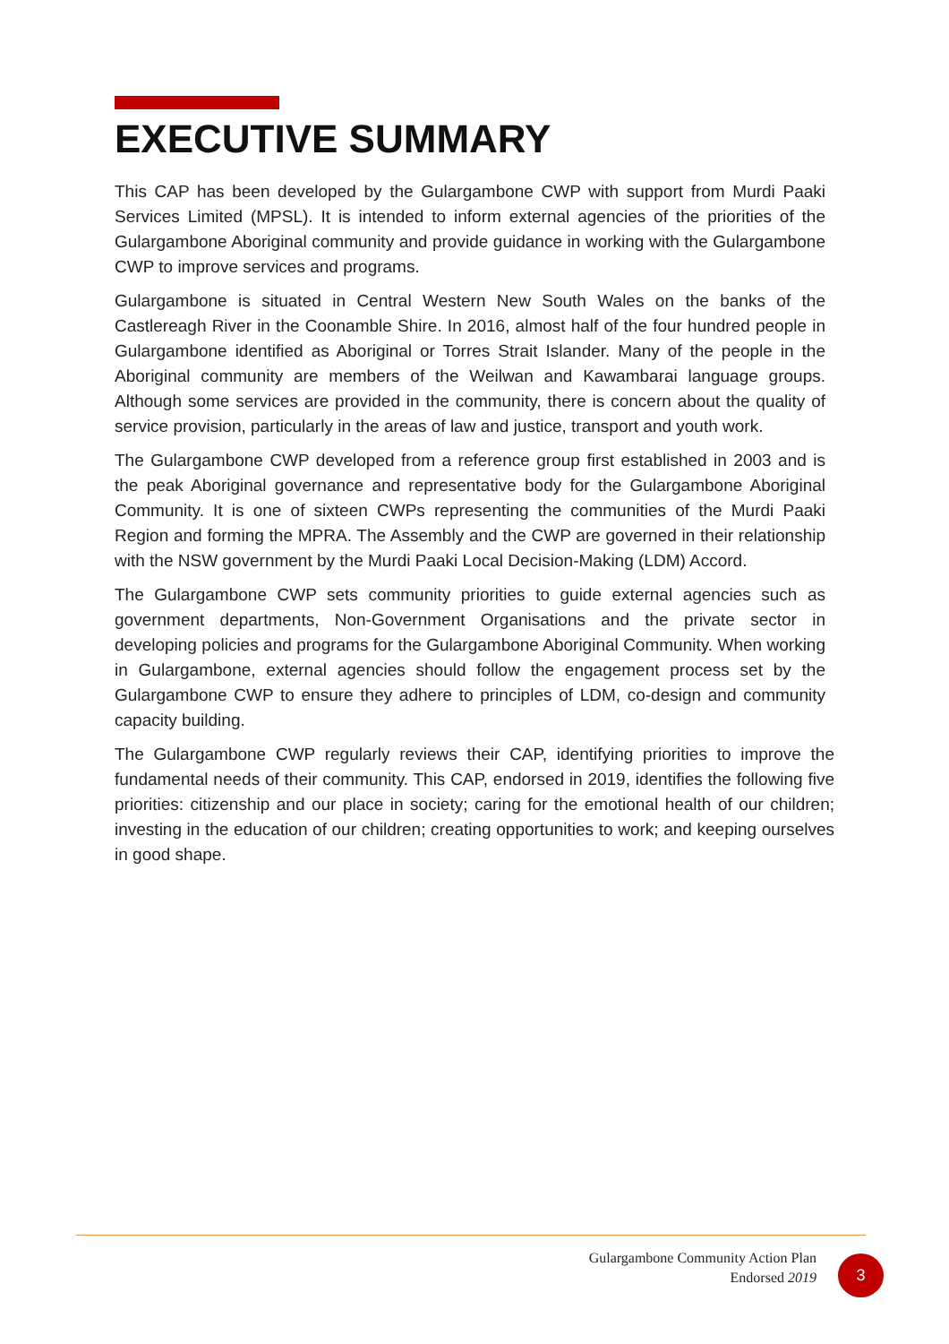EXECUTIVE SUMMARY
This CAP has been developed by the Gulargambone CWP with support from Murdi Paaki Services Limited (MPSL). It is intended to inform external agencies of the priorities of the Gulargambone Aboriginal community and provide guidance in working with the Gulargambone CWP to improve services and programs.
Gulargambone is situated in Central Western New South Wales on the banks of the Castlereagh River in the Coonamble Shire. In 2016, almost half of the four hundred people in Gulargambone identified as Aboriginal or Torres Strait Islander. Many of the people in the Aboriginal community are members of the Weilwan and Kawambarai language groups. Although some services are provided in the community, there is concern about the quality of service provision, particularly in the areas of law and justice, transport and youth work.
The Gulargambone CWP developed from a reference group first established in 2003 and is the peak Aboriginal governance and representative body for the Gulargambone Aboriginal Community. It is one of sixteen CWPs representing the communities of the Murdi Paaki Region and forming the MPRA. The Assembly and the CWP are governed in their relationship with the NSW government by the Murdi Paaki Local Decision-Making (LDM) Accord.
The Gulargambone CWP sets community priorities to guide external agencies such as government departments, Non-Government Organisations and the private sector in developing policies and programs for the Gulargambone Aboriginal Community. When working in Gulargambone, external agencies should follow the engagement process set by the Gulargambone CWP to ensure they adhere to principles of LDM, co-design and community capacity building.
The Gulargambone CWP regularly reviews their CAP, identifying priorities to improve the fundamental needs of their community. This CAP, endorsed in 2019, identifies the following five priorities: citizenship and our place in society; caring for the emotional health of our children; investing in the education of our children; creating opportunities to work; and keeping ourselves in good shape.
Gulargambone Community Action Plan
Endorsed 2019
3